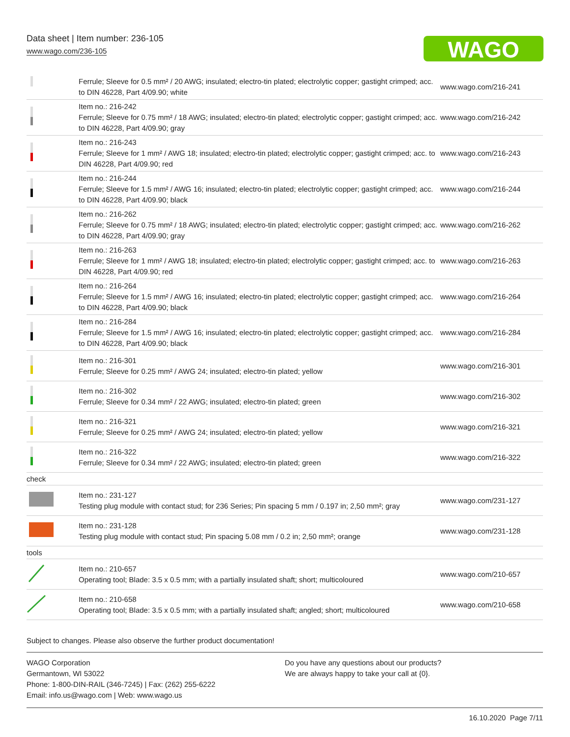Data sheet | Item number: 236-105
www.wago.com/236-105
WAGO
| | Ferrule; Sleeve for 0.5 mm² / 20 AWG; insulated; electro-tin plated; electrolytic copper; gastight crimped; acc. to DIN 46228, Part 4/09.90; white | www.wago.com/216-241 |
| | Item no.: 216-242 Ferrule; Sleeve for 0.75 mm² / 18 AWG; insulated; electro-tin plated; electrolytic copper; gastight crimped; acc. to DIN 46228, Part 4/09.90; gray | www.wago.com/216-242 |
| | Item no.: 216-243 Ferrule; Sleeve for 1 mm² / AWG 18; insulated; electro-tin plated; electrolytic copper; gastight crimped; acc. to DIN 46228, Part 4/09.90; red | www.wago.com/216-243 |
| | Item no.: 216-244 Ferrule; Sleeve for 1.5 mm² / AWG 16; insulated; electro-tin plated; electrolytic copper; gastight crimped; acc. to DIN 46228, Part 4/09.90; black | www.wago.com/216-244 |
| | Item no.: 216-262 Ferrule; Sleeve for 0.75 mm² / 18 AWG; insulated; electro-tin plated; electrolytic copper; gastight crimped; acc. to DIN 46228, Part 4/09.90; gray | www.wago.com/216-262 |
| | Item no.: 216-263 Ferrule; Sleeve for 1 mm² / AWG 18; insulated; electro-tin plated; electrolytic copper; gastight crimped; acc. to DIN 46228, Part 4/09.90; red | www.wago.com/216-263 |
| | Item no.: 216-264 Ferrule; Sleeve for 1.5 mm² / AWG 16; insulated; electro-tin plated; electrolytic copper; gastight crimped; acc. to DIN 46228, Part 4/09.90; black | www.wago.com/216-264 |
| | Item no.: 216-284 Ferrule; Sleeve for 1.5 mm² / AWG 16; insulated; electro-tin plated; electrolytic copper; gastight crimped; acc. to DIN 46228, Part 4/09.90; black | www.wago.com/216-284 |
| | Item no.: 216-301 Ferrule; Sleeve for 0.25 mm² / AWG 24; insulated; electro-tin plated; yellow | www.wago.com/216-301 |
| | Item no.: 216-302 Ferrule; Sleeve for 0.34 mm² / 22 AWG; insulated; electro-tin plated; green | www.wago.com/216-302 |
| | Item no.: 216-321 Ferrule; Sleeve for 0.25 mm² / AWG 24; insulated; electro-tin plated; yellow | www.wago.com/216-321 |
| | Item no.: 216-322 Ferrule; Sleeve for 0.34 mm² / 22 AWG; insulated; electro-tin plated; green | www.wago.com/216-322 |
| check | | |
| | Item no.: 231-127 Testing plug module with contact stud; for 236 Series; Pin spacing 5 mm / 0.197 in; 2,50 mm²; gray | www.wago.com/231-127 |
| | Item no.: 231-128 Testing plug module with contact stud; Pin spacing 5.08 mm / 0.2 in; 2,50 mm²; orange | www.wago.com/231-128 |
| tools | | |
| | Item no.: 210-657 Operating tool; Blade: 3.5 x 0.5 mm; with a partially insulated shaft; short; multicoloured | www.wago.com/210-657 |
| | Item no.: 210-658 Operating tool; Blade: 3.5 x 0.5 mm; with a partially insulated shaft; angled; short; multicoloured | www.wago.com/210-658 |
Subject to changes. Please also observe the further product documentation!
WAGO Corporation
Germantown, WI 53022
Phone: 1-800-DIN-RAIL (346-7245) | Fax: (262) 255-6222
Email: info.us@wago.com | Web: www.wago.us
Do you have any questions about our products?
We are always happy to take your call at {0}.
16.10.2020 Page 7/11